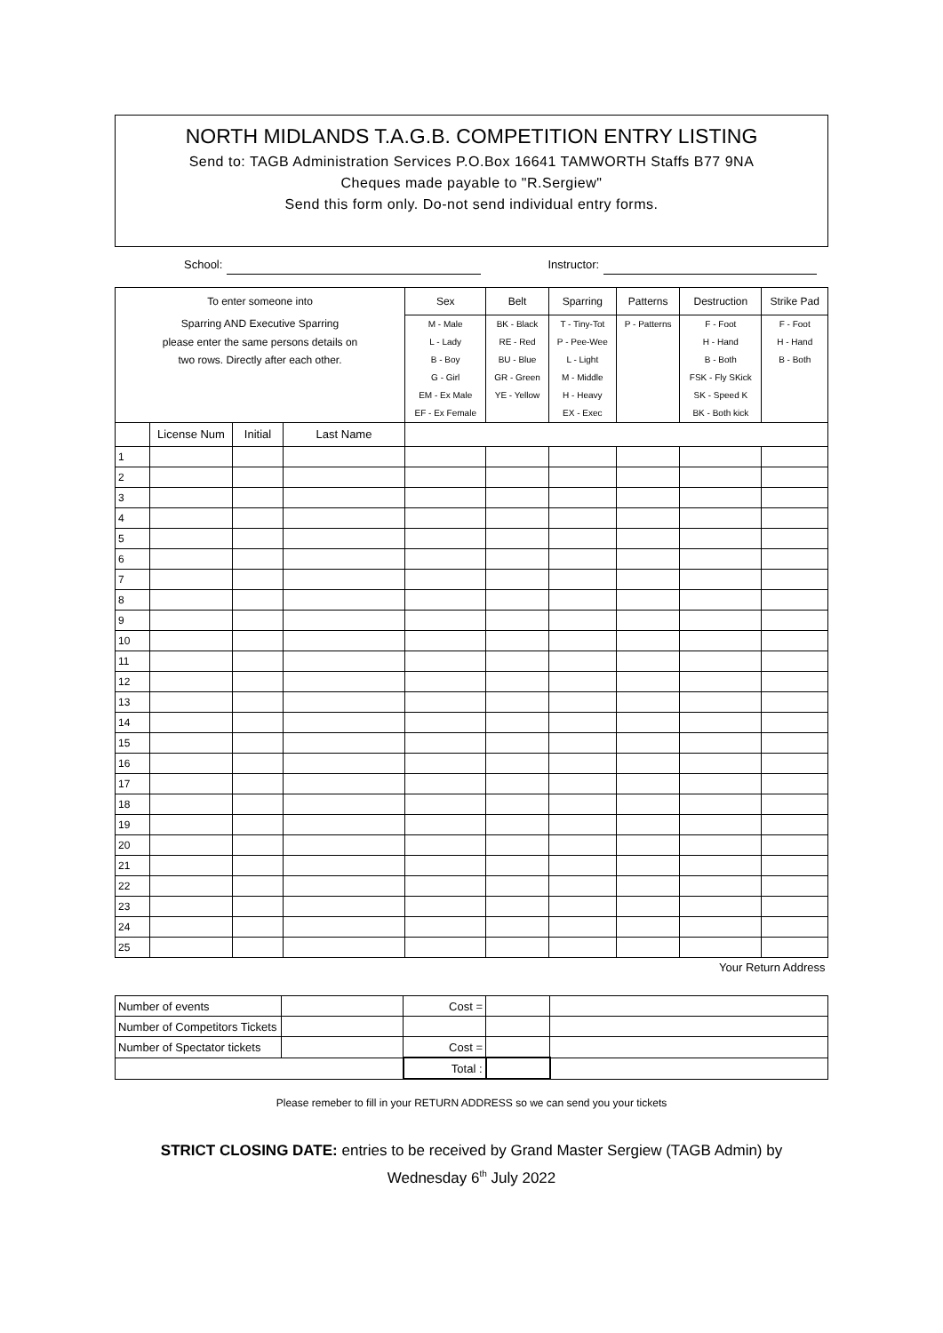NORTH MIDLANDS T.A.G.B. COMPETITION ENTRY LISTING
Send to: TAGB Administration Services P.O.Box 16641 TAMWORTH Staffs B77 9NA
Cheques made payable to "R.Sergiew"
Send this form only. Do-not send individual entry forms.
School: Instructor:
| To enter someone into | | | | Sex | Belt | Sparring | Patterns | Destruction | Strike Pad |
| Sparring AND Executive Sparring | | | | M - Male | BK - Black | T - Tiny-Tot | P - Patterns | F - Foot | F - Foot |
| please enter the same persons details on | | | | L - Lady | RE - Red | P - Pee-Wee | | H - Hand | H - Hand |
| two rows. Directly after each other. | | | | B - Boy | BU - Blue | L - Light | | B - Both | B - Both |
| | | | | G - Girl | GR - Green | M - Middle | | FSK - Fly SKick | |
| | | | | EM - Ex Male | YE - Yellow | H - Heavy | | SK - Speed K | |
| | | | | EF - Ex Female | | EX - Exec | | BK - Both kick | |
| | License Num | Initial | Last Name | | | | | | |
| 1 | | | | | | | | | |
| 2 | | | | | | | | | |
| 3 | | | | | | | | | |
| 4 | | | | | | | | | |
| 5 | | | | | | | | | |
| 6 | | | | | | | | | |
| 7 | | | | | | | | | |
| 8 | | | | | | | | | |
| 9 | | | | | | | | | |
| 10 | | | | | | | | | |
| 11 | | | | | | | | | |
| 12 | | | | | | | | | |
| 13 | | | | | | | | | |
| 14 | | | | | | | | | |
| 15 | | | | | | | | | |
| 16 | | | | | | | | | |
| 17 | | | | | | | | | |
| 18 | | | | | | | | | |
| 19 | | | | | | | | | |
| 20 | | | | | | | | | |
| 21 | | | | | | | | | |
| 22 | | | | | | | | | |
| 23 | | | | | | | | | |
| 24 | | | | | | | | | |
| 25 | | | | | | | | | |
| Your Return Address | | | | | | | | | |
| Number of events | | Cost = | | |
| Number of Competitors Tickets | | | | |
| Number of Spectator tickets | | Cost = | | |
| | | Total : | | |
Please remeber to fill in your RETURN ADDRESS so we can send you your tickets
STRICT CLOSING DATE: entries to be received by Grand Master Sergiew (TAGB Admin) by
Wednesday 6<sup>th</sup> July 2022